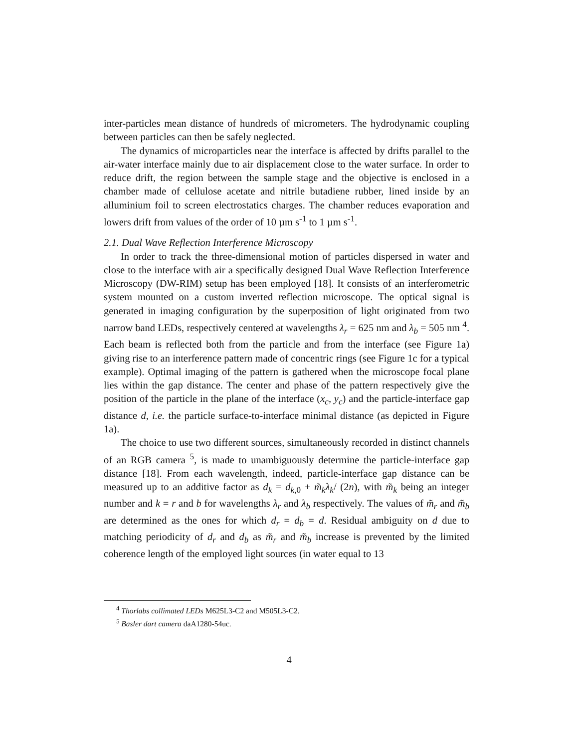inter-particles mean distance of hundreds of micrometers. The hydrodynamic coupling between particles can then be safely neglected.
The dynamics of microparticles near the interface is affected by drifts parallel to the air-water interface mainly due to air displacement close to the water surface. In order to reduce drift, the region between the sample stage and the objective is enclosed in a chamber made of cellulose acetate and nitrile butadiene rubber, lined inside by an alluminium foil to screen electrostatics charges. The chamber reduces evaporation and lowers drift from values of the order of 10 µm s<sup>-1</sup> to 1 µm s<sup>-1</sup>.
2.1. Dual Wave Reflection Interference Microscopy
In order to track the three-dimensional motion of particles dispersed in water and close to the interface with air a specifically designed Dual Wave Reflection Interference Microscopy (DW-RIM) setup has been employed [18]. It consists of an interferometric system mounted on a custom inverted reflection microscope. The optical signal is generated in imaging configuration by the superposition of light originated from two narrow band LEDs, respectively centered at wavelengths λ<sub>r</sub> = 625 nm and λ<sub>b</sub> = 505 nm <sup>4</sup>. Each beam is reflected both from the particle and from the interface (see Figure 1a) giving rise to an interference pattern made of concentric rings (see Figure 1c for a typical example). Optimal imaging of the pattern is gathered when the microscope focal plane lies within the gap distance. The center and phase of the pattern respectively give the position of the particle in the plane of the interface (x<sub>c</sub>, y<sub>c</sub>) and the particle-interface gap distance d, i.e. the particle surface-to-interface minimal distance (as depicted in Figure 1a).
The choice to use two different sources, simultaneously recorded in distinct channels of an RGB camera <sup>5</sup>, is made to unambiguously determine the particle-interface gap distance [18]. From each wavelength, indeed, particle-interface gap distance can be measured up to an additive factor as d<sub>k</sub> = d<sub>k,0</sub> + m̃<sub>k</sub>λ<sub>k</sub>/ (2n), with m̃<sub>k</sub> being an integer number and k = r and b for wavelengths λ<sub>r</sub> and λ<sub>b</sub> respectively. The values of m̃<sub>r</sub> and m̃<sub>b</sub> are determined as the ones for which d<sub>r</sub> = d<sub>b</sub> = d. Residual ambiguity on d due to matching periodicity of d<sub>r</sub> and d<sub>b</sub> as m̃<sub>r</sub> and m̃<sub>b</sub> increase is prevented by the limited coherence length of the employed light sources (in water equal to 13
<sup>4</sup> Thorlabs collimated LEDs M625L3-C2 and M505L3-C2.
<sup>5</sup> Basler dart camera daA1280-54uc.
4